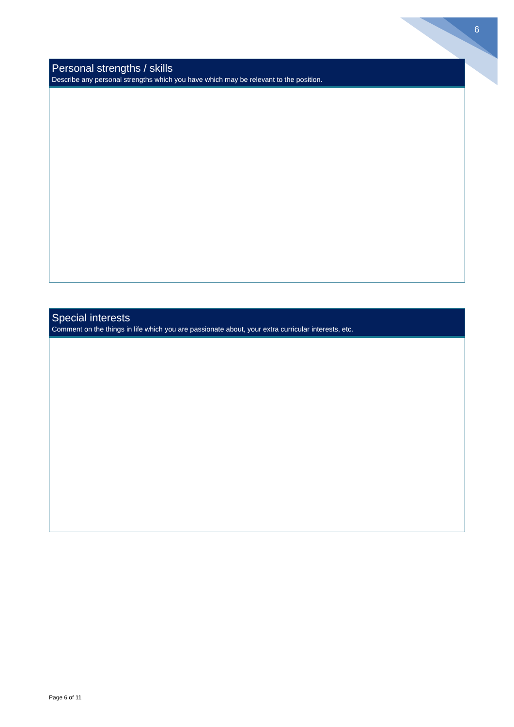6
Personal strengths / skills
Describe any personal strengths which you have which may be relevant to the position.
Special interests
Comment on the things in life which you are passionate about, your extra curricular interests, etc.
Page 6 of 11